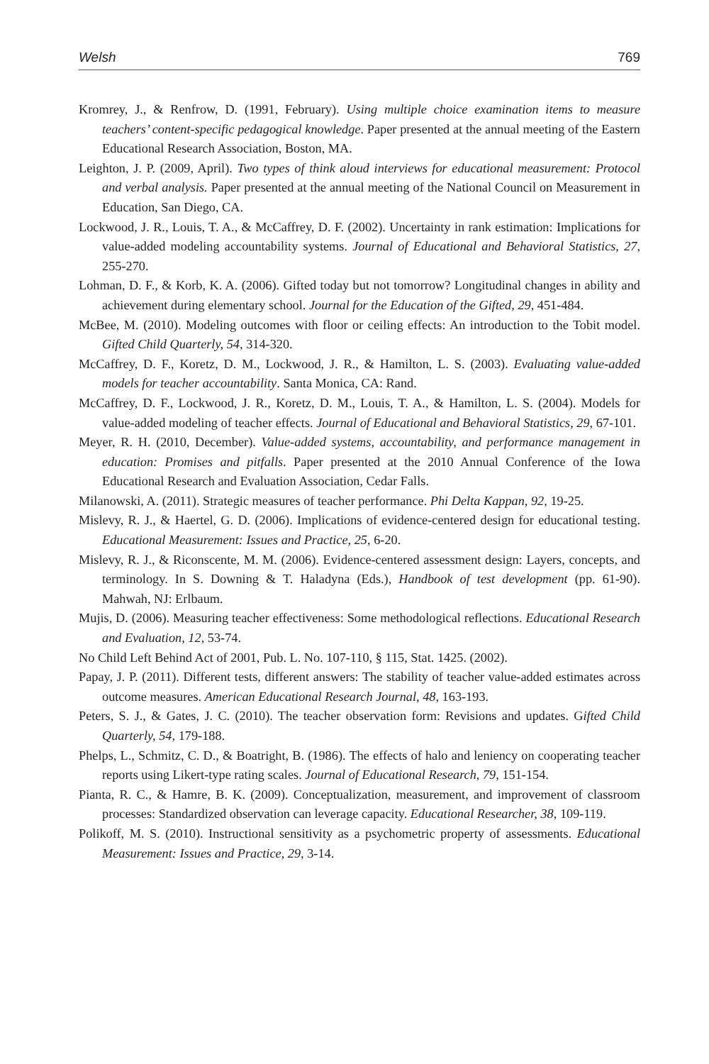Welsh 769
Kromrey, J., & Renfrow, D. (1991, February). Using multiple choice examination items to measure teachers’ content-specific pedagogical knowledge. Paper presented at the annual meeting of the Eastern Educational Research Association, Boston, MA.
Leighton, J. P. (2009, April). Two types of think aloud interviews for educational measurement: Protocol and verbal analysis. Paper presented at the annual meeting of the National Council on Measurement in Education, San Diego, CA.
Lockwood, J. R., Louis, T. A., & McCaffrey, D. F. (2002). Uncertainty in rank estimation: Implications for value-added modeling accountability systems. Journal of Educational and Behavioral Statistics, 27, 255-270.
Lohman, D. F., & Korb, K. A. (2006). Gifted today but not tomorrow? Longitudinal changes in ability and achievement during elementary school. Journal for the Education of the Gifted, 29, 451-484.
McBee, M. (2010). Modeling outcomes with floor or ceiling effects: An introduction to the Tobit model. Gifted Child Quarterly, 54, 314-320.
McCaffrey, D. F., Koretz, D. M., Lockwood, J. R., & Hamilton, L. S. (2003). Evaluating value-added models for teacher accountability. Santa Monica, CA: Rand.
McCaffrey, D. F., Lockwood, J. R., Koretz, D. M., Louis, T. A., & Hamilton, L. S. (2004). Models for value-added modeling of teacher effects. Journal of Educational and Behavioral Statistics, 29, 67-101.
Meyer, R. H. (2010, December). Value-added systems, accountability, and performance management in education: Promises and pitfalls. Paper presented at the 2010 Annual Conference of the Iowa Educational Research and Evaluation Association, Cedar Falls.
Milanowski, A. (2011). Strategic measures of teacher performance. Phi Delta Kappan, 92, 19-25.
Mislevy, R. J., & Haertel, G. D. (2006). Implications of evidence-centered design for educational testing. Educational Measurement: Issues and Practice, 25, 6-20.
Mislevy, R. J., & Riconscente, M. M. (2006). Evidence-centered assessment design: Layers, concepts, and terminology. In S. Downing & T. Haladyna (Eds.), Handbook of test development (pp. 61-90). Mahwah, NJ: Erlbaum.
Mujis, D. (2006). Measuring teacher effectiveness: Some methodological reflections. Educational Research and Evaluation, 12, 53-74.
No Child Left Behind Act of 2001, Pub. L. No. 107-110, § 115, Stat. 1425. (2002).
Papay, J. P. (2011). Different tests, different answers: The stability of teacher value-added estimates across outcome measures. American Educational Research Journal, 48, 163-193.
Peters, S. J., & Gates, J. C. (2010). The teacher observation form: Revisions and updates. Gifted Child Quarterly, 54, 179-188.
Phelps, L., Schmitz, C. D., & Boatright, B. (1986). The effects of halo and leniency on cooperating teacher reports using Likert-type rating scales. Journal of Educational Research, 79, 151-154.
Pianta, R. C., & Hamre, B. K. (2009). Conceptualization, measurement, and improvement of classroom processes: Standardized observation can leverage capacity. Educational Researcher, 38, 109-119.
Polikoff, M. S. (2010). Instructional sensitivity as a psychometric property of assessments. Educational Measurement: Issues and Practice, 29, 3-14.